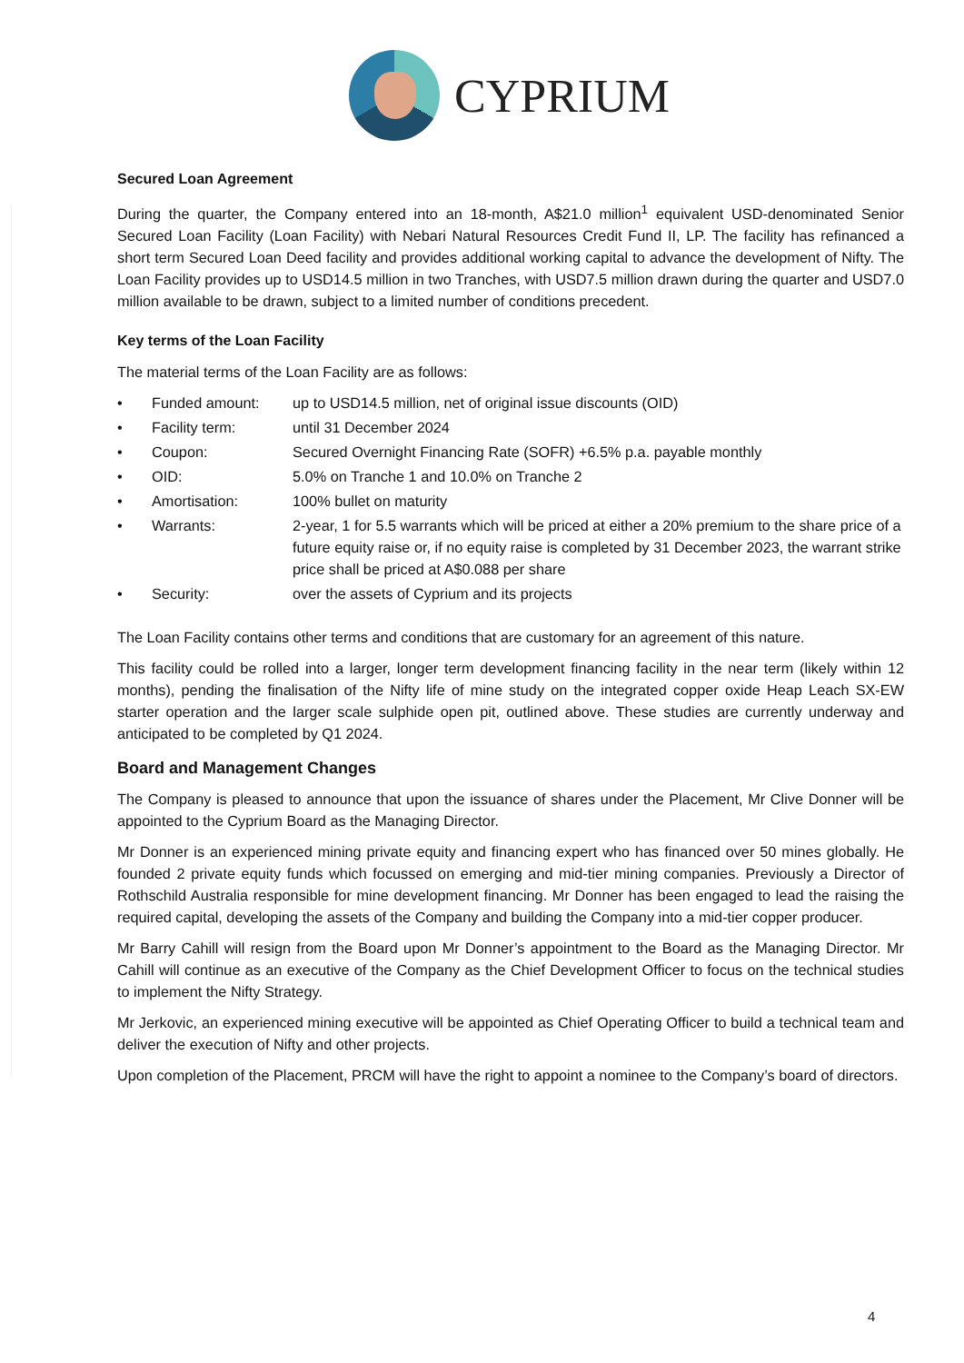CYPRIUM
Secured Loan Agreement
During the quarter, the Company entered into an 18-month, A$21.0 million<sup>1</sup> equivalent USD-denominated Senior Secured Loan Facility (Loan Facility) with Nebari Natural Resources Credit Fund II, LP. The facility has refinanced a short term Secured Loan Deed facility and provides additional working capital to advance the development of Nifty. The Loan Facility provides up to USD14.5 million in two Tranches, with USD7.5 million drawn during the quarter and USD7.0 million available to be drawn, subject to a limited number of conditions precedent.
Key terms of the Loan Facility
The material terms of the Loan Facility are as follows:
• Funded amount: up to USD14.5 million, net of original issue discounts (OID)
• Facility term: until 31 December 2024
• Coupon: Secured Overnight Financing Rate (SOFR) +6.5% p.a. payable monthly
• OID: 5.0% on Tranche 1 and 10.0% on Tranche 2
• Amortisation: 100% bullet on maturity
• Warrants: 2-year, 1 for 5.5 warrants which will be priced at either a 20% premium to the share price of a future equity raise or, if no equity raise is completed by 31 December 2023, the warrant strike price shall be priced at A$0.088 per share
• Security: over the assets of Cyprium and its projects
The Loan Facility contains other terms and conditions that are customary for an agreement of this nature.
This facility could be rolled into a larger, longer term development financing facility in the near term (likely within 12 months), pending the finalisation of the Nifty life of mine study on the integrated copper oxide Heap Leach SX-EW starter operation and the larger scale sulphide open pit, outlined above. These studies are currently underway and anticipated to be completed by Q1 2024.
Board and Management Changes
The Company is pleased to announce that upon the issuance of shares under the Placement, Mr Clive Donner will be appointed to the Cyprium Board as the Managing Director.
Mr Donner is an experienced mining private equity and financing expert who has financed over 50 mines globally. He founded 2 private equity funds which focussed on emerging and mid-tier mining companies. Previously a Director of Rothschild Australia responsible for mine development financing. Mr Donner has been engaged to lead the raising the required capital, developing the assets of the Company and building the Company into a mid-tier copper producer.
Mr Barry Cahill will resign from the Board upon Mr Donner’s appointment to the Board as the Managing Director. Mr Cahill will continue as an executive of the Company as the Chief Development Officer to focus on the technical studies to implement the Nifty Strategy.
Mr Jerkovic, an experienced mining executive will be appointed as Chief Operating Officer to build a technical team and deliver the execution of Nifty and other projects.
Upon completion of the Placement, PRCM will have the right to appoint a nominee to the Company’s board of directors.
4